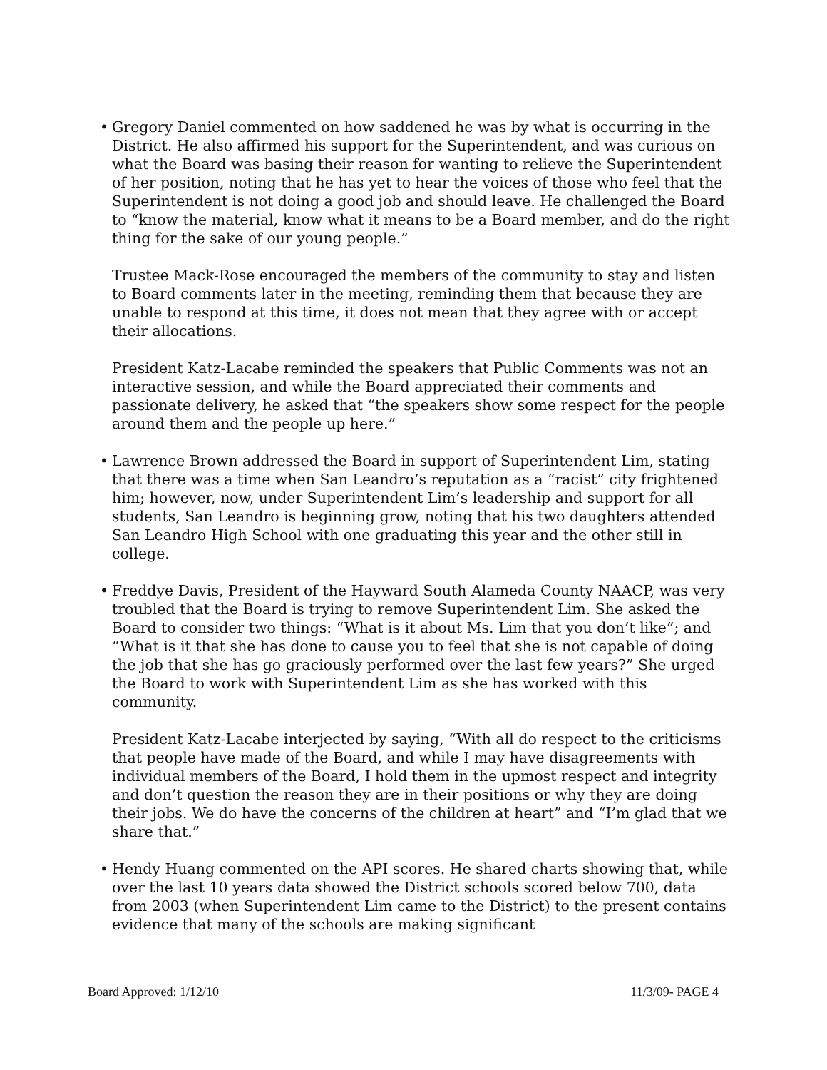• Gregory Daniel commented on how saddened he was by what is occurring in the District. He also affirmed his support for the Superintendent, and was curious on what the Board was basing their reason for wanting to relieve the Superintendent of her position, noting that he has yet to hear the voices of those who feel that the Superintendent is not doing a good job and should leave. He challenged the Board to “know the material, know what it means to be a Board member, and do the right thing for the sake of our young people.”
Trustee Mack-Rose encouraged the members of the community to stay and listen to Board comments later in the meeting, reminding them that because they are unable to respond at this time, it does not mean that they agree with or accept their allocations.
President Katz-Lacabe reminded the speakers that Public Comments was not an interactive session, and while the Board appreciated their comments and passionate delivery, he asked that “the speakers show some respect for the people around them and the people up here.”
• Lawrence Brown addressed the Board in support of Superintendent Lim, stating that there was a time when San Leandro’s reputation as a “racist” city frightened him; however, now, under Superintendent Lim’s leadership and support for all students, San Leandro is beginning grow, noting that his two daughters attended San Leandro High School with one graduating this year and the other still in college.
• Freddye Davis, President of the Hayward South Alameda County NAACP, was very troubled that the Board is trying to remove Superintendent Lim. She asked the Board to consider two things: “What is it about Ms. Lim that you don’t like”; and “What is it that she has done to cause you to feel that she is not capable of doing the job that she has go graciously performed over the last few years?” She urged the Board to work with Superintendent Lim as she has worked with this community.
President Katz-Lacabe interjected by saying, “With all do respect to the criticisms that people have made of the Board, and while I may have disagreements with individual members of the Board, I hold them in the upmost respect and integrity and don’t question the reason they are in their positions or why they are doing their jobs. We do have the concerns of the children at heart” and “I’m glad that we share that.”
• Hendy Huang commented on the API scores. He shared charts showing that, while over the last 10 years data showed the District schools scored below 700, data from 2003 (when Superintendent Lim came to the District) to the present contains evidence that many of the schools are making significant
Board Approved: 1/12/10 11/3/09- PAGE 4